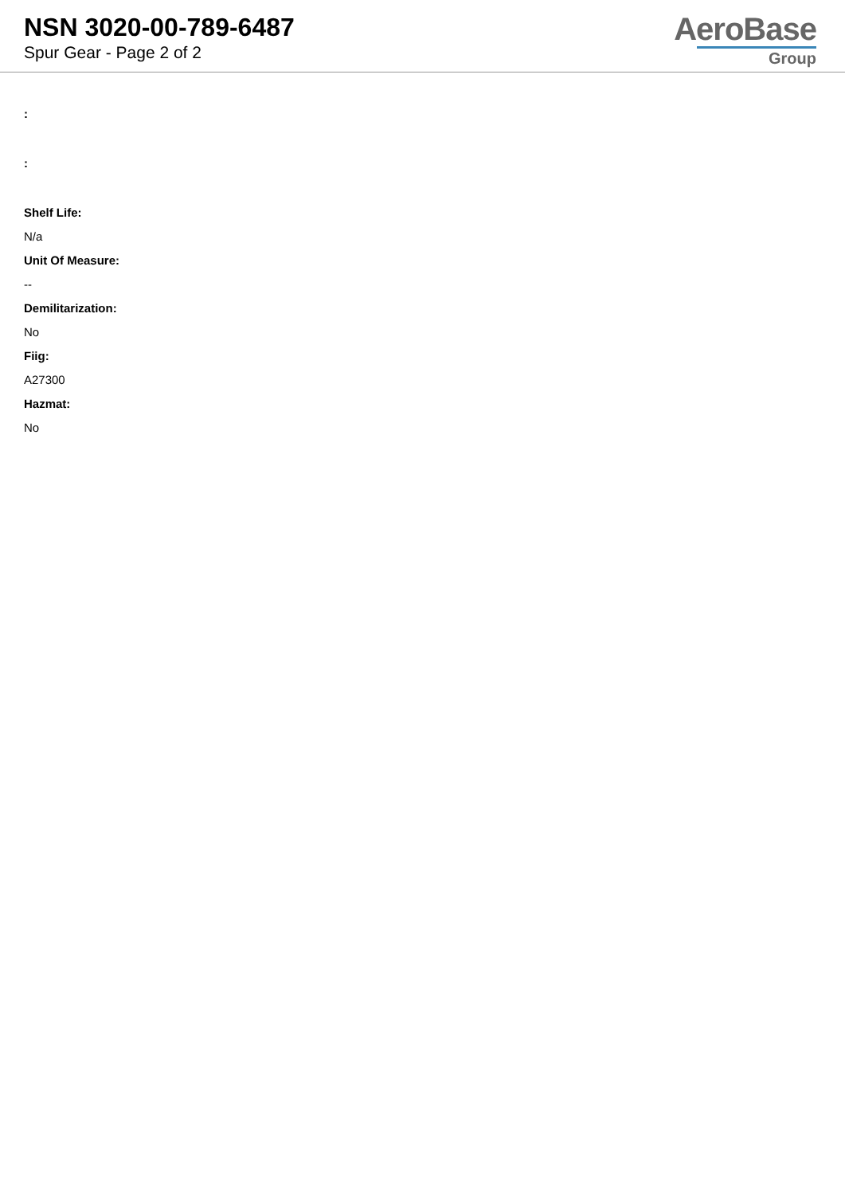NSN 3020-00-789-6487
Spur Gear - Page 2 of 2
AeroBase
Group
:
:
Shelf Life:
N/a
Unit Of Measure:
--
Demilitarization:
No
Fiig:
A27300
Hazmat:
No